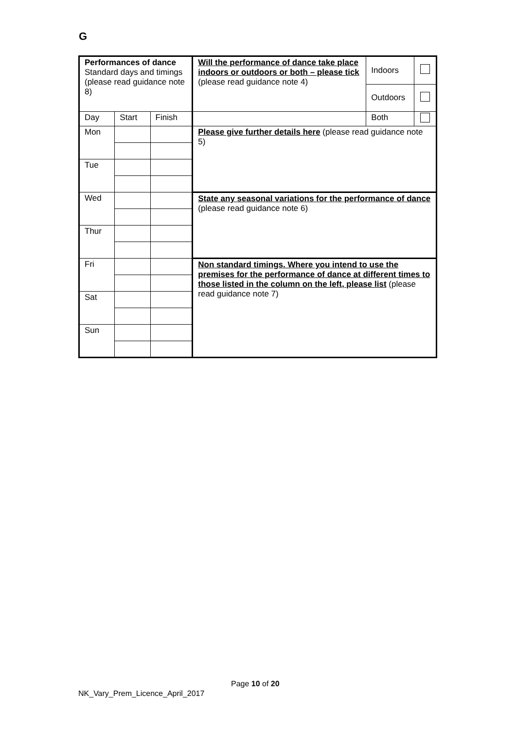G
| Performances of dance Standard days and timings (please read guidance note 8) | | | Will the performance of dance take place indoors or outdoors or both – please tick (please read guidance note 4) | Indoors | |
| | | | | Outdoors | |
| Day | Start | Finish | | Both | |
| Mon | | | Please give further details here (please read guidance note 5) | | |
| Tue | | | | | |
| Wed | | | State any seasonal variations for the performance of dance (please read guidance note 6) | | |
| Thur | | | | | |
| Fri | | | Non standard timings. Where you intend to use the premises for the performance of dance at different times to those listed in the column on the left, please list (please read guidance note 7) | | |
| Sat | | | | | |
| Sun | | | | | |
Page 10 of 20
NK_Vary_Prem_Licence_April_2017